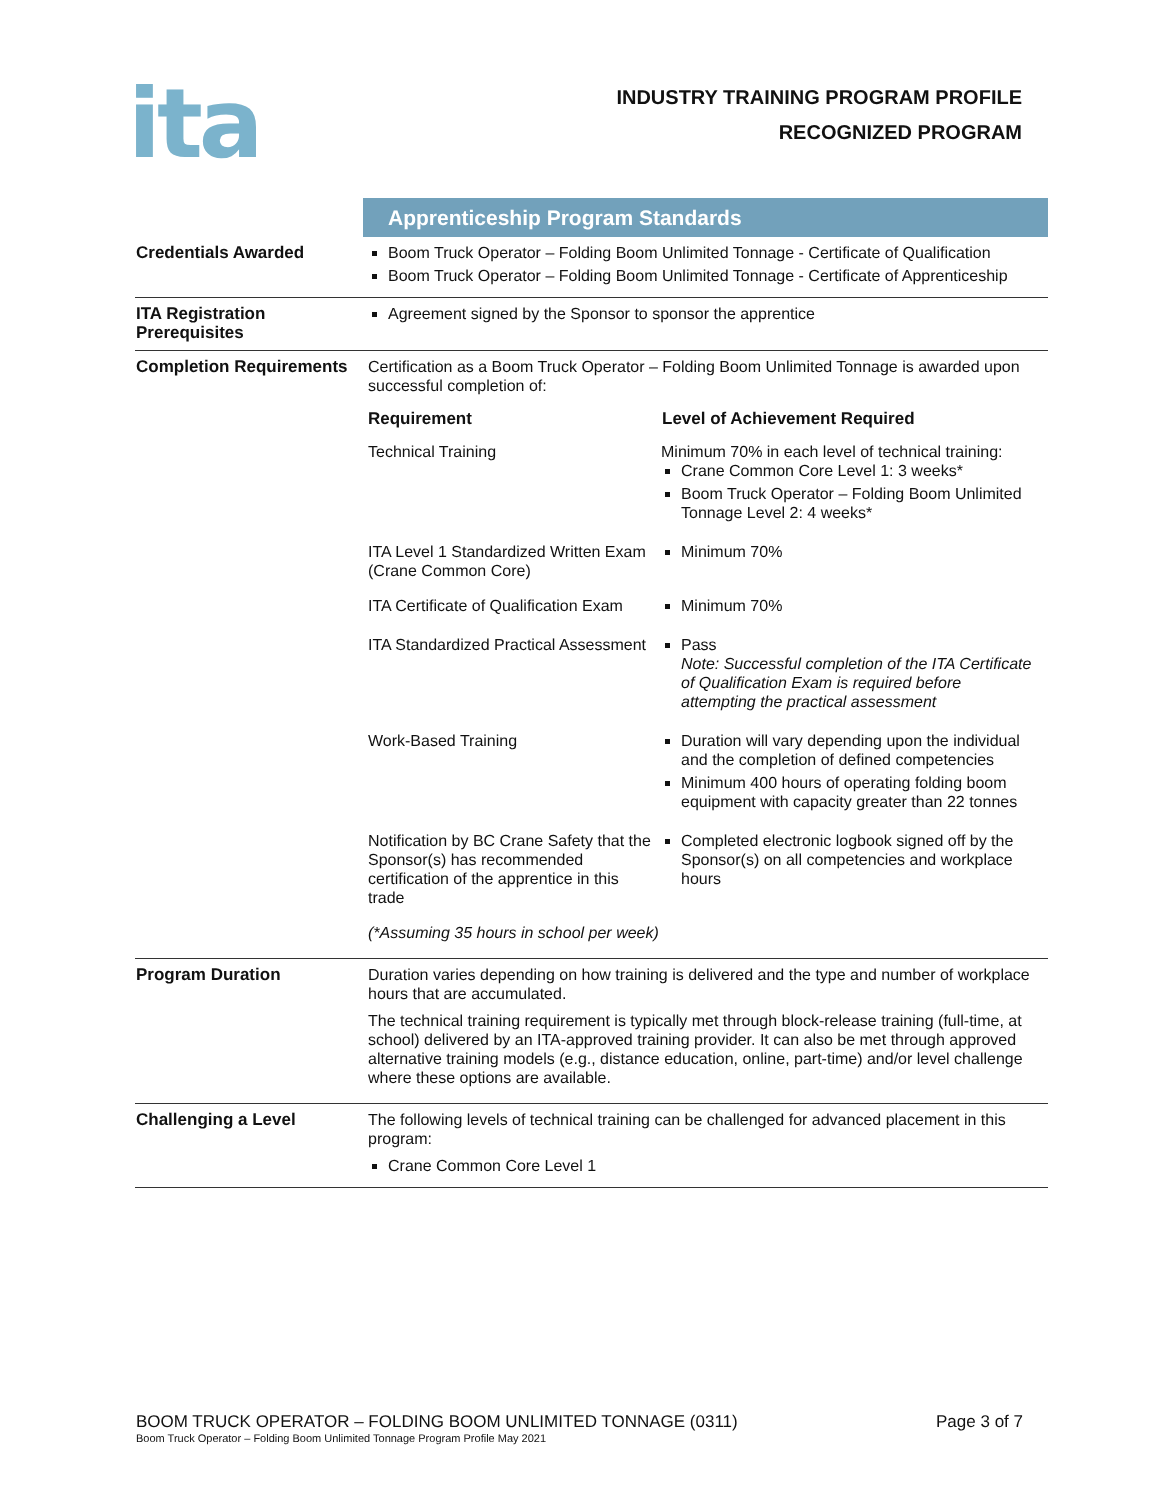ita
INDUSTRY TRAINING PROGRAM PROFILE
RECOGNIZED PROGRAM
| | Apprenticeship Program Standards |
| Credentials Awarded | Boom Truck Operator – Folding Boom Unlimited Tonnage - Certificate of Qualification Boom Truck Operator – Folding Boom Unlimited Tonnage - Certificate of Apprenticeship |
| ITA Registration Prerequisites | Agreement signed by the Sponsor to sponsor the apprentice |
| Completion Requirements | Certification as a Boom Truck Operator – Folding Boom Unlimited Tonnage is awarded upon successful completion of: / Requirement / Level of Achievement Required / / --- / --- / / Technical Training / Minimum 70% in each level of technical training: Crane Common Core Level 1: 3 weeks* Boom Truck Operator – Folding Boom Unlimited Tonnage Level 2: 4 weeks* / / ITA Level 1 Standardized Written Exam (Crane Common Core) / Minimum 70% / / ITA Certificate of Qualification Exam / Minimum 70% / / ITA Standardized Practical Assessment / Pass Note: Successful completion of the ITA Certificate of Qualification Exam is required before attempting the practical assessment / / Work-Based Training / Duration will vary depending upon the individual and the completion of defined competencies Minimum 400 hours of operating folding boom equipment with capacity greater than 22 tonnes / / Notification by BC Crane Safety that the Sponsor(s) has recommended certification of the apprentice in this trade / Completed electronic logbook signed off by the Sponsor(s) on all competencies and workplace hours / / (*Assuming 35 hours in school per week) / / |
| Program Duration | Duration varies depending on how training is delivered and the type and number of workplace hours that are accumulated. The technical training requirement is typically met through block-release training (full-time, at school) delivered by an ITA-approved training provider. It can also be met through approved alternative training models (e.g., distance education, online, part-time) and/or level challenge where these options are available. |
| Challenging a Level | The following levels of technical training can be challenged for advanced placement in this program: Crane Common Core Level 1 |
BOOM TRUCK OPERATOR – FOLDING BOOM UNLIMITED TONNAGE (0311) Page 3 of 7
Boom Truck Operator – Folding Boom Unlimited Tonnage Program Profile May 2021